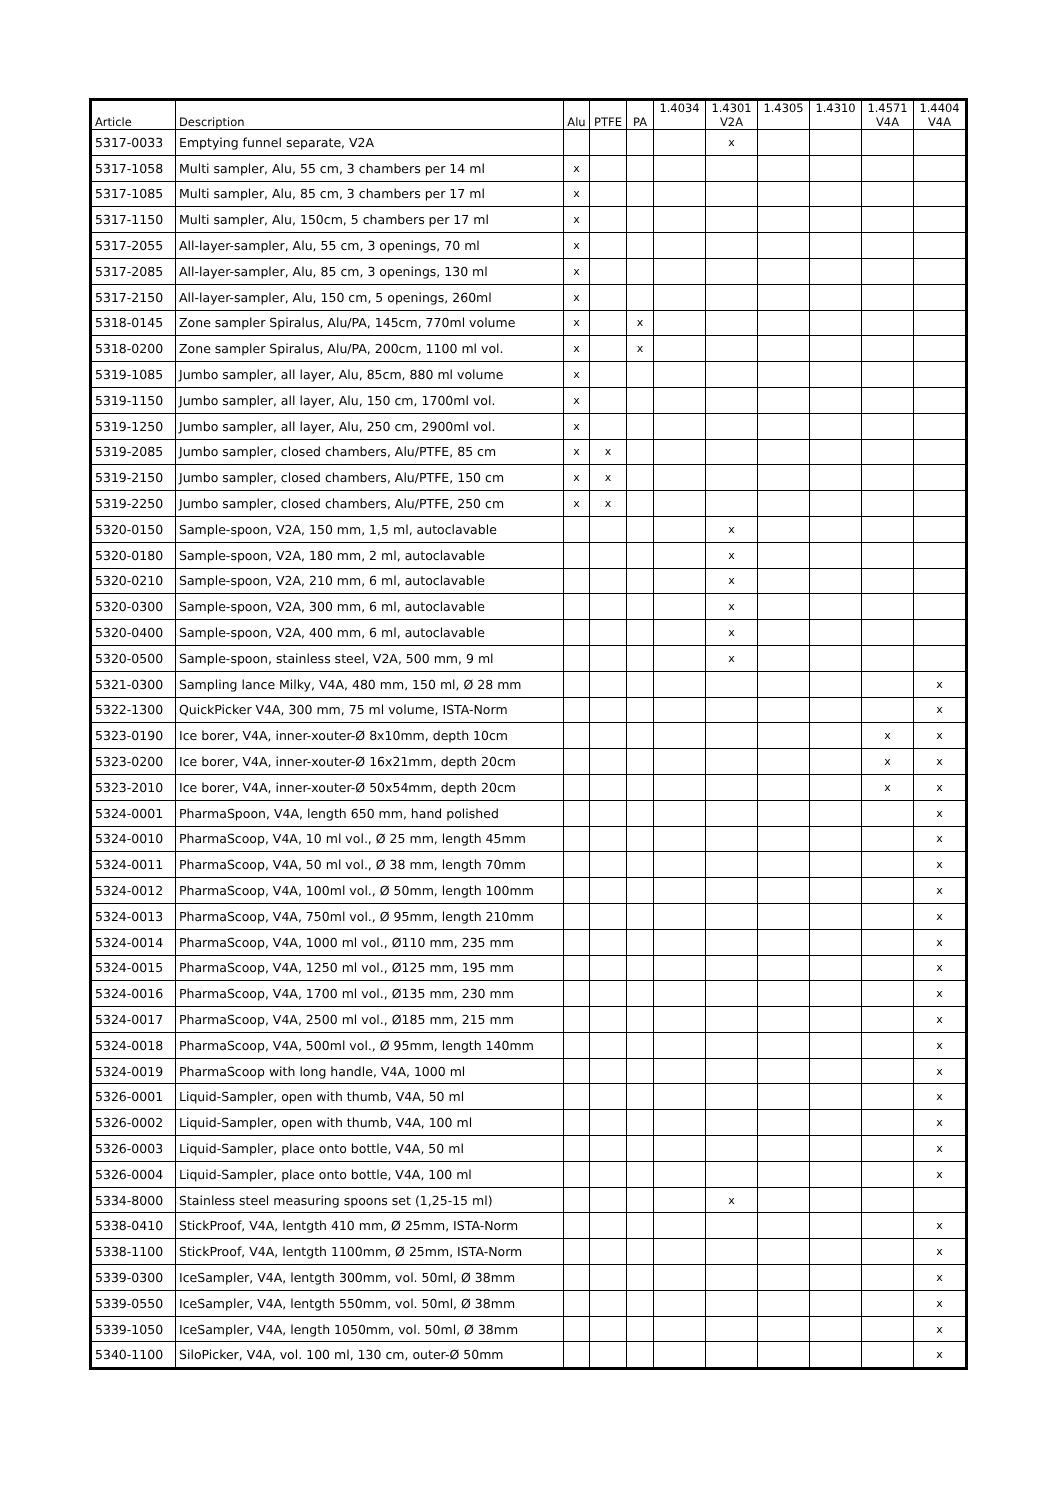| Article | Description | Alu | PTFE | PA | 1.4034 | 1.4301 V2A | 1.4305 | 1.4310 | 1.4571 V4A | 1.4404 V4A |
| --- | --- | --- | --- | --- | --- | --- | --- | --- | --- | --- |
| 5317-0033 | Emptying funnel separate, V2A | | | | | x | | | | |
| 5317-1058 | Multi sampler, Alu, 55 cm, 3 chambers per 14 ml | x | | | | | | | | |
| 5317-1085 | Multi sampler, Alu, 85 cm, 3 chambers per 17 ml | x | | | | | | | | |
| 5317-1150 | Multi sampler, Alu, 150cm, 5 chambers per 17 ml | x | | | | | | | | |
| 5317-2055 | All-layer-sampler, Alu, 55 cm, 3 openings, 70 ml | x | | | | | | | | |
| 5317-2085 | All-layer-sampler, Alu, 85 cm, 3 openings, 130 ml | x | | | | | | | | |
| 5317-2150 | All-layer-sampler, Alu, 150 cm, 5 openings, 260ml | x | | | | | | | | |
| 5318-0145 | Zone sampler Spiralus, Alu/PA, 145cm, 770ml volume | x | | x | | | | | | |
| 5318-0200 | Zone sampler Spiralus, Alu/PA, 200cm, 1100 ml vol. | x | | x | | | | | | |
| 5319-1085 | Jumbo sampler, all layer, Alu, 85cm, 880 ml volume | x | | | | | | | | |
| 5319-1150 | Jumbo sampler, all layer, Alu, 150 cm, 1700ml vol. | x | | | | | | | | |
| 5319-1250 | Jumbo sampler, all layer, Alu, 250 cm, 2900ml vol. | x | | | | | | | | |
| 5319-2085 | Jumbo sampler, closed chambers, Alu/PTFE, 85 cm | x | x | | | | | | | |
| 5319-2150 | Jumbo sampler, closed chambers, Alu/PTFE, 150 cm | x | x | | | | | | | |
| 5319-2250 | Jumbo sampler, closed chambers, Alu/PTFE, 250 cm | x | x | | | | | | | |
| 5320-0150 | Sample-spoon, V2A, 150 mm, 1,5 ml, autoclavable | | | | | x | | | | |
| 5320-0180 | Sample-spoon, V2A, 180 mm, 2 ml, autoclavable | | | | | x | | | | |
| 5320-0210 | Sample-spoon, V2A, 210 mm, 6 ml, autoclavable | | | | | x | | | | |
| 5320-0300 | Sample-spoon, V2A, 300 mm, 6 ml, autoclavable | | | | | x | | | | |
| 5320-0400 | Sample-spoon, V2A, 400 mm, 6 ml, autoclavable | | | | | x | | | | |
| 5320-0500 | Sample-spoon, stainless steel, V2A, 500 mm, 9 ml | | | | | x | | | | |
| 5321-0300 | Sampling lance Milky, V4A, 480 mm, 150 ml, Ø 28 mm | | | | | | | | | x |
| 5322-1300 | QuickPicker V4A, 300 mm, 75 ml volume, ISTA-Norm | | | | | | | | | x |
| 5323-0190 | Ice borer, V4A, inner-xouter-Ø 8x10mm, depth 10cm | | | | | | | | x | x |
| 5323-0200 | Ice borer, V4A, inner-xouter-Ø 16x21mm, depth 20cm | | | | | | | | x | x |
| 5323-2010 | Ice borer, V4A, inner-xouter-Ø 50x54mm, depth 20cm | | | | | | | | x | x |
| 5324-0001 | PharmaSpoon, V4A, length 650 mm, hand polished | | | | | | | | | x |
| 5324-0010 | PharmaScoop, V4A, 10 ml vol., Ø 25 mm, length 45mm | | | | | | | | | x |
| 5324-0011 | PharmaScoop, V4A, 50 ml vol., Ø 38 mm, length 70mm | | | | | | | | | x |
| 5324-0012 | PharmaScoop, V4A, 100ml vol., Ø 50mm, length 100mm | | | | | | | | | x |
| 5324-0013 | PharmaScoop, V4A, 750ml vol., Ø 95mm, length 210mm | | | | | | | | | x |
| 5324-0014 | PharmaScoop, V4A, 1000 ml vol., Ø110 mm, 235 mm | | | | | | | | | x |
| 5324-0015 | PharmaScoop, V4A, 1250 ml vol., Ø125 mm, 195 mm | | | | | | | | | x |
| 5324-0016 | PharmaScoop, V4A, 1700 ml vol., Ø135 mm, 230 mm | | | | | | | | | x |
| 5324-0017 | PharmaScoop, V4A, 2500 ml vol., Ø185 mm, 215 mm | | | | | | | | | x |
| 5324-0018 | PharmaScoop, V4A, 500ml vol., Ø 95mm, length 140mm | | | | | | | | | x |
| 5324-0019 | PharmaScoop with long handle, V4A, 1000 ml | | | | | | | | | x |
| 5326-0001 | Liquid-Sampler, open with thumb, V4A, 50 ml | | | | | | | | | x |
| 5326-0002 | Liquid-Sampler, open with thumb, V4A, 100 ml | | | | | | | | | x |
| 5326-0003 | Liquid-Sampler, place onto bottle, V4A, 50 ml | | | | | | | | | x |
| 5326-0004 | Liquid-Sampler, place onto bottle, V4A, 100 ml | | | | | | | | | x |
| 5334-8000 | Stainless steel measuring spoons set (1,25-15 ml) | | | | | x | | | | |
| 5338-0410 | StickProof, V4A, lentgth 410 mm, Ø 25mm, ISTA-Norm | | | | | | | | | x |
| 5338-1100 | StickProof, V4A, lentgth 1100mm, Ø 25mm, ISTA-Norm | | | | | | | | | x |
| 5339-0300 | IceSampler, V4A, lentgth 300mm, vol. 50ml, Ø 38mm | | | | | | | | | x |
| 5339-0550 | IceSampler, V4A, lentgth 550mm, vol. 50ml, Ø 38mm | | | | | | | | | x |
| 5339-1050 | IceSampler, V4A, length 1050mm, vol. 50ml, Ø 38mm | | | | | | | | | x |
| 5340-1100 | SiloPicker, V4A, vol. 100 ml, 130 cm, outer-Ø 50mm | | | | | | | | | x |